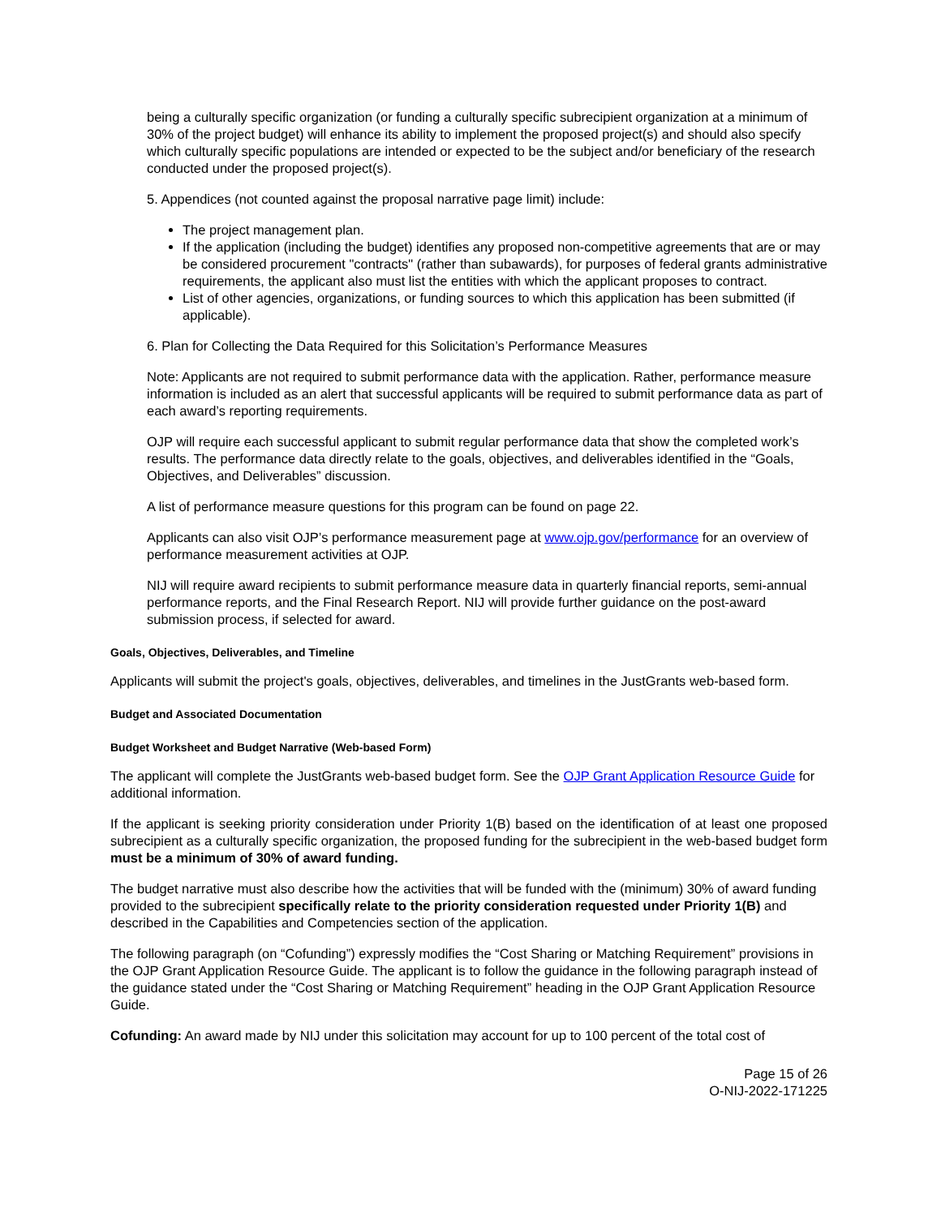being a culturally specific organization (or funding a culturally specific subrecipient organization at a minimum of 30% of the project budget) will enhance its ability to implement the proposed project(s) and should also specify which culturally specific populations are intended or expected to be the subject and/or beneficiary of the research conducted under the proposed project(s).
5. Appendices (not counted against the proposal narrative page limit) include:
The project management plan.
If the application (including the budget) identifies any proposed non-competitive agreements that are or may be considered procurement "contracts" (rather than subawards), for purposes of federal grants administrative requirements, the applicant also must list the entities with which the applicant proposes to contract.
List of other agencies, organizations, or funding sources to which this application has been submitted (if applicable).
6. Plan for Collecting the Data Required for this Solicitation’s Performance Measures
Note: Applicants are not required to submit performance data with the application. Rather, performance measure information is included as an alert that successful applicants will be required to submit performance data as part of each award’s reporting requirements.
OJP will require each successful applicant to submit regular performance data that show the completed work’s results. The performance data directly relate to the goals, objectives, and deliverables identified in the “Goals, Objectives, and Deliverables” discussion.
A list of performance measure questions for this program can be found on page 22.
Applicants can also visit OJP’s performance measurement page at www.ojp.gov/performance for an overview of performance measurement activities at OJP.
NIJ will require award recipients to submit performance measure data in quarterly financial reports, semi-annual performance reports, and the Final Research Report. NIJ will provide further guidance on the post-award submission process, if selected for award.
Goals, Objectives, Deliverables, and Timeline
Applicants will submit the project's goals, objectives, deliverables, and timelines in the JustGrants web-based form.
Budget and Associated Documentation
Budget Worksheet and Budget Narrative (Web-based Form)
The applicant will complete the JustGrants web-based budget form. See the OJP Grant Application Resource Guide for additional information.
If the applicant is seeking priority consideration under Priority 1(B) based on the identification of at least one proposed subrecipient as a culturally specific organization, the proposed funding for the subrecipient in the web-based budget form must be a minimum of 30% of award funding.
The budget narrative must also describe how the activities that will be funded with the (minimum) 30% of award funding provided to the subrecipient specifically relate to the priority consideration requested under Priority 1(B) and described in the Capabilities and Competencies section of the application.
The following paragraph (on “Cofunding”) expressly modifies the “Cost Sharing or Matching Requirement” provisions in the OJP Grant Application Resource Guide. The applicant is to follow the guidance in the following paragraph instead of the guidance stated under the “Cost Sharing or Matching Requirement” heading in the OJP Grant Application Resource Guide.
Cofunding: An award made by NIJ under this solicitation may account for up to 100 percent of the total cost of
Page 15 of 26
O-NIJ-2022-171225